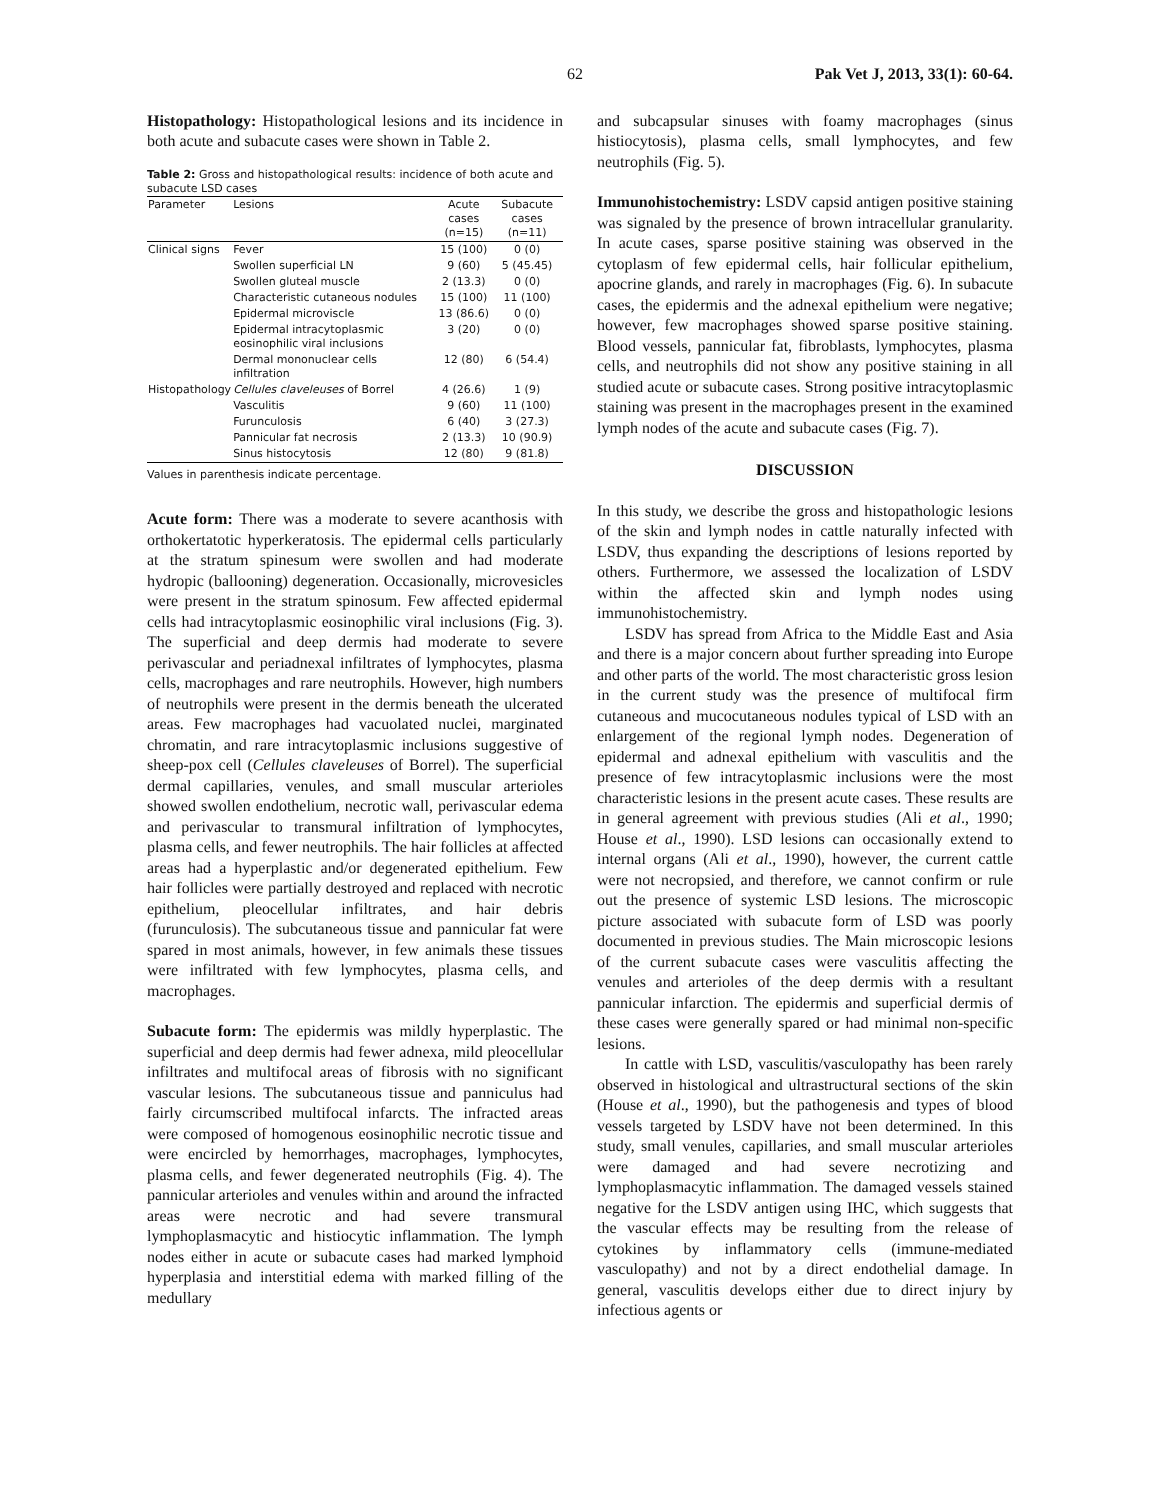62 Pak Vet J, 2013, 33(1): 60-64.
Histopathology: Histopathological lesions and its incidence in both acute and subacute cases were shown in Table 2.
Table 2: Gross and histopathological results: incidence of both acute and subacute LSD cases
| Parameter | Lesions | Acute cases (n=15) | Subacute cases (n=11) |
| --- | --- | --- | --- |
| Clinical signs | Fever | 15 (100) | 0 (0) |
| | Swollen superficial LN | 9 (60) | 5 (45.45) |
| | Swollen gluteal muscle | 2 (13.3) | 0 (0) |
| | Characteristic cutaneous nodules | 15 (100) | 11 (100) |
| | Epidermal microviscle | 13 (86.6) | 0 (0) |
| | Epidermal intracytoplasmic eosinophilic viral inclusions | 3 (20) | 0 (0) |
| | Dermal mononuclear cells infiltration | 12 (80) | 6 (54.4) |
| Histopathology | Cellules claveleuses of Borrel | 4 (26.6) | 1 (9) |
| | Vasculitis | 9 (60) | 11 (100) |
| | Furunculosis | 6 (40) | 3 (27.3) |
| | Pannicular fat necrosis | 2 (13.3) | 10 (90.9) |
| | Sinus histocytosis | 12 (80) | 9 (81.8) |
Values in parenthesis indicate percentage.
Acute form: There was a moderate to severe acanthosis with orthokertatotic hyperkeratosis. The epidermal cells particularly at the stratum spinesum were swollen and had moderate hydropic (ballooning) degeneration. Occasionally, microvesicles were present in the stratum spinosum. Few affected epidermal cells had intracytoplasmic eosinophilic viral inclusions (Fig. 3). The superficial and deep dermis had moderate to severe perivascular and periadnexal infiltrates of lymphocytes, plasma cells, macrophages and rare neutrophils. However, high numbers of neutrophils were present in the dermis beneath the ulcerated areas. Few macrophages had vacuolated nuclei, marginated chromatin, and rare intracytoplasmic inclusions suggestive of sheep-pox cell (Cellules claveleuses of Borrel). The superficial dermal capillaries, venules, and small muscular arterioles showed swollen endothelium, necrotic wall, perivascular edema and perivascular to transmural infiltration of lymphocytes, plasma cells, and fewer neutrophils. The hair follicles at affected areas had a hyperplastic and/or degenerated epithelium. Few hair follicles were partially destroyed and replaced with necrotic epithelium, pleocellular infiltrates, and hair debris (furunculosis). The subcutaneous tissue and pannicular fat were spared in most animals, however, in few animals these tissues were infiltrated with few lymphocytes, plasma cells, and macrophages.
Subacute form: The epidermis was mildly hyperplastic. The superficial and deep dermis had fewer adnexa, mild pleocellular infiltrates and multifocal areas of fibrosis with no significant vascular lesions. The subcutaneous tissue and panniculus had fairly circumscribed multifocal infarcts. The infracted areas were composed of homogenous eosinophilic necrotic tissue and were encircled by hemorrhages, macrophages, lymphocytes, plasma cells, and fewer degenerated neutrophils (Fig. 4). The pannicular arterioles and venules within and around the infracted areas were necrotic and had severe transmural lymphoplasmacytic and histiocytic inflammation. The lymph nodes either in acute or subacute cases had marked lymphoid hyperplasia and interstitial edema with marked filling of the medullary
and subcapsular sinuses with foamy macrophages (sinus histiocytosis), plasma cells, small lymphocytes, and few neutrophils (Fig. 5).
Immunohistochemistry: LSDV capsid antigen positive staining was signaled by the presence of brown intracellular granularity. In acute cases, sparse positive staining was observed in the cytoplasm of few epidermal cells, hair follicular epithelium, apocrine glands, and rarely in macrophages (Fig. 6). In subacute cases, the epidermis and the adnexal epithelium were negative; however, few macrophages showed sparse positive staining. Blood vessels, pannicular fat, fibroblasts, lymphocytes, plasma cells, and neutrophils did not show any positive staining in all studied acute or subacute cases. Strong positive intracytoplasmic staining was present in the macrophages present in the examined lymph nodes of the acute and subacute cases (Fig. 7).
DISCUSSION
In this study, we describe the gross and histopathologic lesions of the skin and lymph nodes in cattle naturally infected with LSDV, thus expanding the descriptions of lesions reported by others. Furthermore, we assessed the localization of LSDV within the affected skin and lymph nodes using immunohistochemistry.
LSDV has spread from Africa to the Middle East and Asia and there is a major concern about further spreading into Europe and other parts of the world. The most characteristic gross lesion in the current study was the presence of multifocal firm cutaneous and mucocutaneous nodules typical of LSD with an enlargement of the regional lymph nodes. Degeneration of epidermal and adnexal epithelium with vasculitis and the presence of few intracytoplasmic inclusions were the most characteristic lesions in the present acute cases. These results are in general agreement with previous studies (Ali et al., 1990; House et al., 1990). LSD lesions can occasionally extend to internal organs (Ali et al., 1990), however, the current cattle were not necropsied, and therefore, we cannot confirm or rule out the presence of systemic LSD lesions. The microscopic picture associated with subacute form of LSD was poorly documented in previous studies. The Main microscopic lesions of the current subacute cases were vasculitis affecting the venules and arterioles of the deep dermis with a resultant pannicular infarction. The epidermis and superficial dermis of these cases were generally spared or had minimal non-specific lesions.
In cattle with LSD, vasculitis/vasculopathy has been rarely observed in histological and ultrastructural sections of the skin (House et al., 1990), but the pathogenesis and types of blood vessels targeted by LSDV have not been determined. In this study, small venules, capillaries, and small muscular arterioles were damaged and had severe necrotizing and lymphoplasmacytic inflammation. The damaged vessels stained negative for the LSDV antigen using IHC, which suggests that the vascular effects may be resulting from the release of cytokines by inflammatory cells (immune-mediated vasculopathy) and not by a direct endothelial damage. In general, vasculitis develops either due to direct injury by infectious agents or